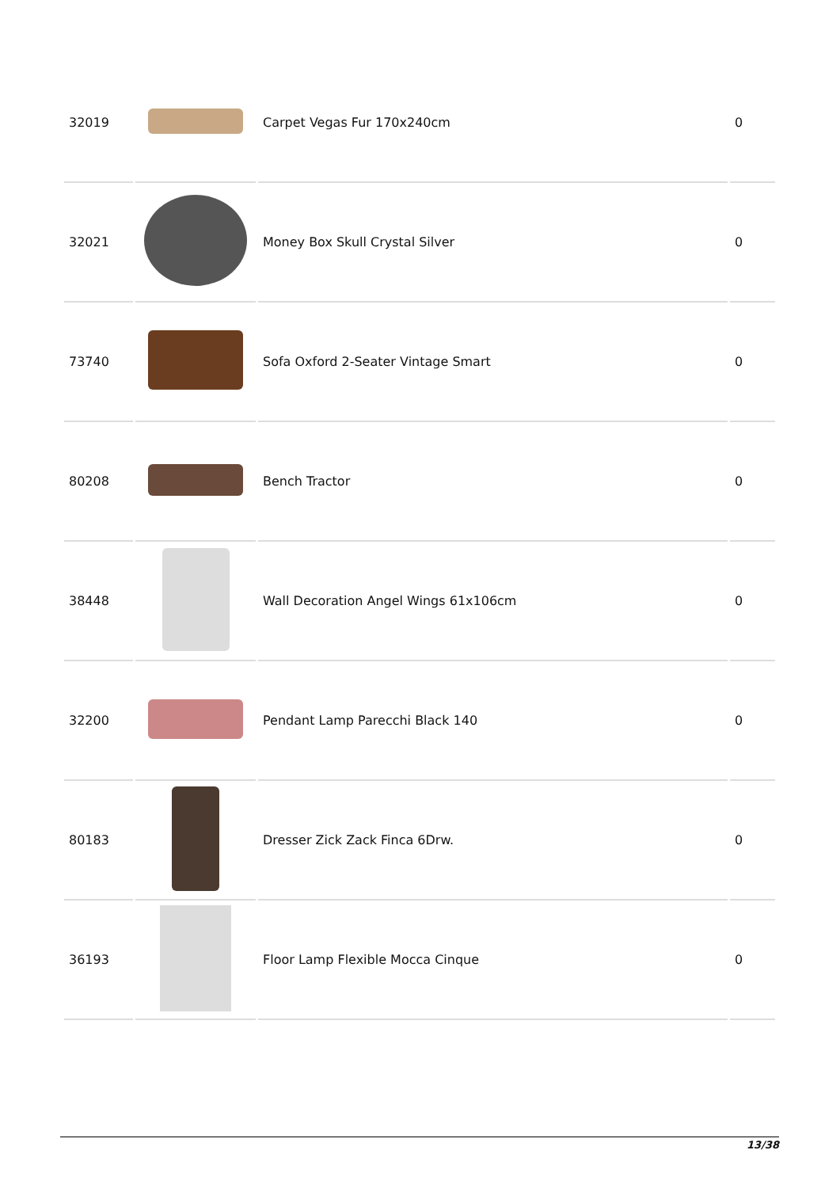| 32019 | | Carpet Vegas Fur 170x240cm | 0 |
| 32021 | | Money Box Skull Crystal Silver | 0 |
| 73740 | | Sofa Oxford 2-Seater Vintage Smart | 0 |
| 80208 | | Bench Tractor | 0 |
| 38448 | | Wall Decoration Angel Wings 61x106cm | 0 |
| 32200 | | Pendant Lamp Parecchi Black 140 | 0 |
| 80183 | | Dresser Zick Zack Finca 6Drw. | 0 |
| 36193 | | Floor Lamp Flexible Mocca Cinque | 0 |
13/38